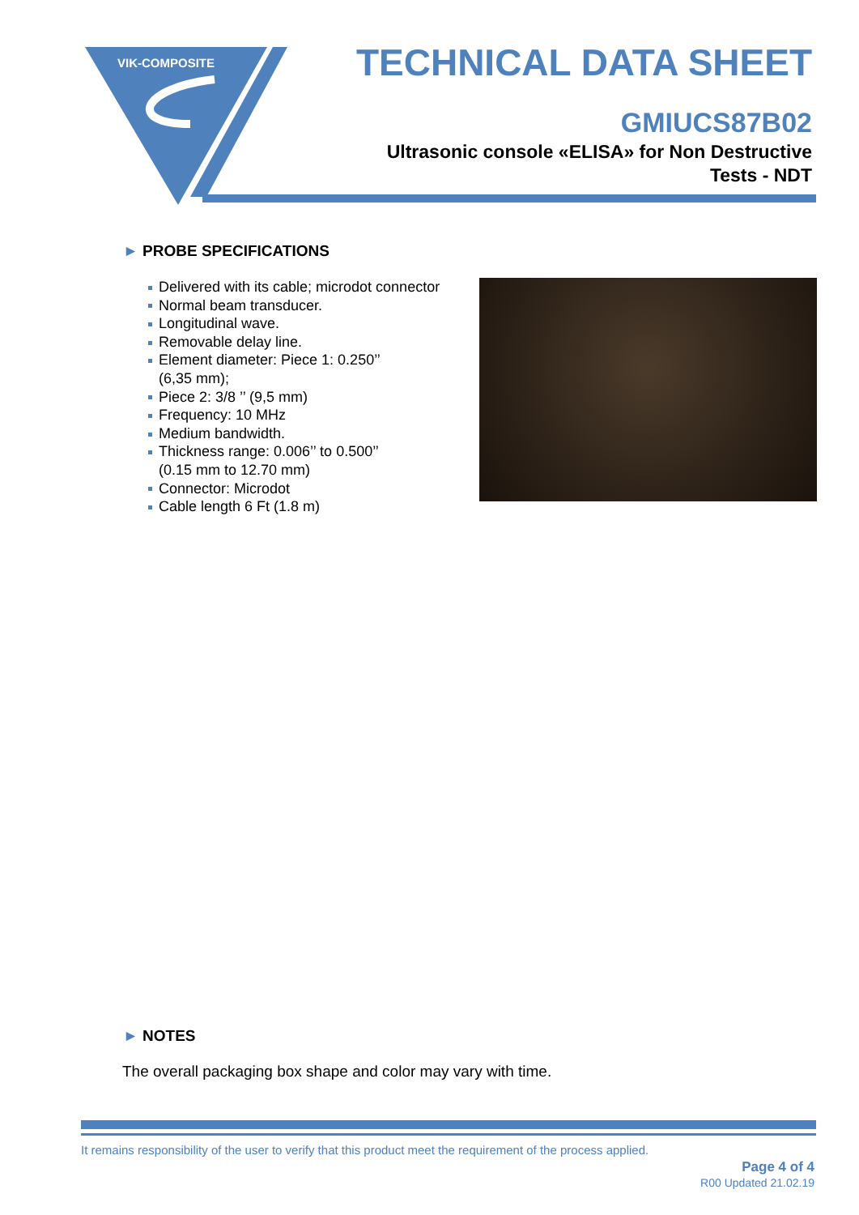VIK-COMPOSITE
TECHNICAL DATA SHEET
GMIUCS87B02
Ultrasonic console «ELISA» for Non Destructive
Tests - NDT
► PROBE SPECIFICATIONS
Delivered with its cable; microdot connector
Normal beam transducer.
Longitudinal wave.
Removable delay line.
Element diameter: Piece 1: 0.250’’
(6,35 mm);
Piece 2: 3/8 ’’ (9,5 mm)
Frequency: 10 MHz
Medium bandwidth.
Thickness range: 0.006’’ to 0.500’’
(0.15 mm to 12.70 mm)
Connector: Microdot
Cable length 6 Ft (1.8 m)
► NOTES
The overall packaging box shape and color may vary with time.
It remains responsibility of the user to verify that this product meet the requirement of the process applied.
Page 4 of 4
R00 Updated 21.02.19